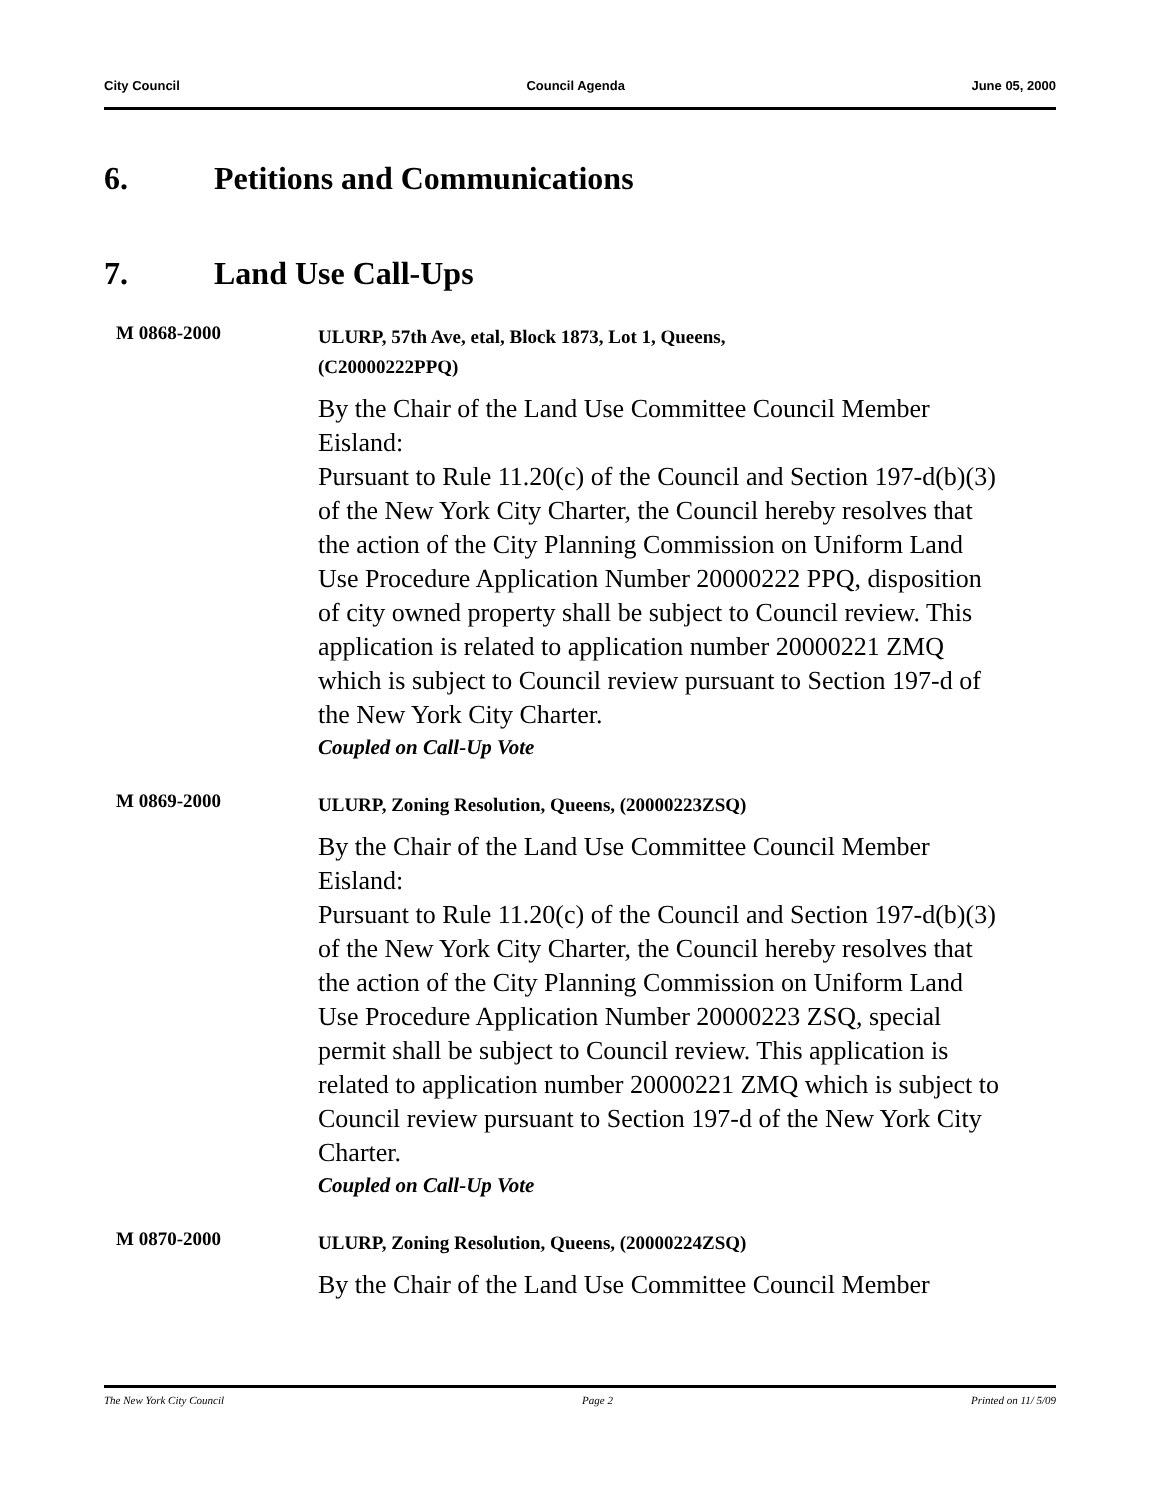City Council Council Agenda June 05, 2000
6. Petitions and Communications
7. Land Use Call-Ups
M 0868-2000
ULURP, 57th Ave, etal, Block 1873, Lot 1, Queens,
(C20000222PPQ)
By the Chair of the Land Use Committee Council Member Eisland:
Pursuant to Rule 11.20(c) of the Council and Section 197-d(b)(3) of the New York City Charter, the Council hereby resolves that the action of the City Planning Commission on Uniform Land Use Procedure Application Number 20000222 PPQ, disposition of city owned property shall be subject to Council review. This application is related to application number 20000221 ZMQ which is subject to Council review pursuant to Section 197-d of the New York City Charter.
Coupled on Call-Up Vote
M 0869-2000
ULURP, Zoning Resolution, Queens, (20000223ZSQ)
By the Chair of the Land Use Committee Council Member Eisland:
Pursuant to Rule 11.20(c) of the Council and Section 197-d(b)(3) of the New York City Charter, the Council hereby resolves that the action of the City Planning Commission on Uniform Land Use Procedure Application Number 20000223 ZSQ, special permit shall be subject to Council review. This application is related to application number 20000221 ZMQ which is subject to Council review pursuant to Section 197-d of the New York City Charter.
Coupled on Call-Up Vote
M 0870-2000
ULURP, Zoning Resolution, Queens, (20000224ZSQ)
By the Chair of the Land Use Committee Council Member
The New York City Council Page 2 Printed on 11/ 5/09